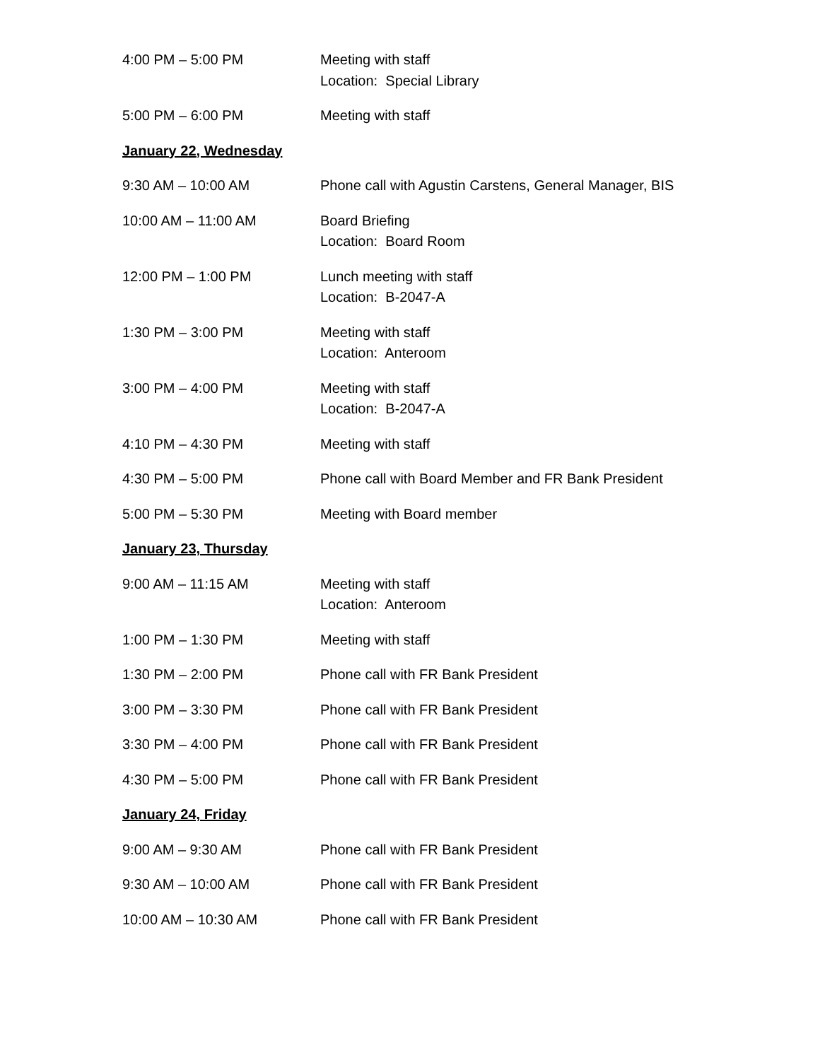4:00 PM – 5:00 PM Meeting with staff
Location: Special Library
5:00 PM – 6:00 PM Meeting with staff
January 22, Wednesday
9:30 AM – 10:00 AM Phone call with Agustin Carstens, General Manager, BIS
10:00 AM – 11:00 AM Board Briefing
Location: Board Room
12:00 PM – 1:00 PM Lunch meeting with staff
Location: B-2047-A
1:30 PM – 3:00 PM Meeting with staff
Location: Anteroom
3:00 PM – 4:00 PM Meeting with staff
Location: B-2047-A
4:10 PM – 4:30 PM Meeting with staff
4:30 PM – 5:00 PM Phone call with Board Member and FR Bank President
5:00 PM – 5:30 PM Meeting with Board member
January 23, Thursday
9:00 AM – 11:15 AM Meeting with staff
Location: Anteroom
1:00 PM – 1:30 PM Meeting with staff
1:30 PM – 2:00 PM Phone call with FR Bank President
3:00 PM – 3:30 PM Phone call with FR Bank President
3:30 PM – 4:00 PM Phone call with FR Bank President
4:30 PM – 5:00 PM Phone call with FR Bank President
January 24, Friday
9:00 AM – 9:30 AM Phone call with FR Bank President
9:30 AM – 10:00 AM Phone call with FR Bank President
10:00 AM – 10:30 AM Phone call with FR Bank President